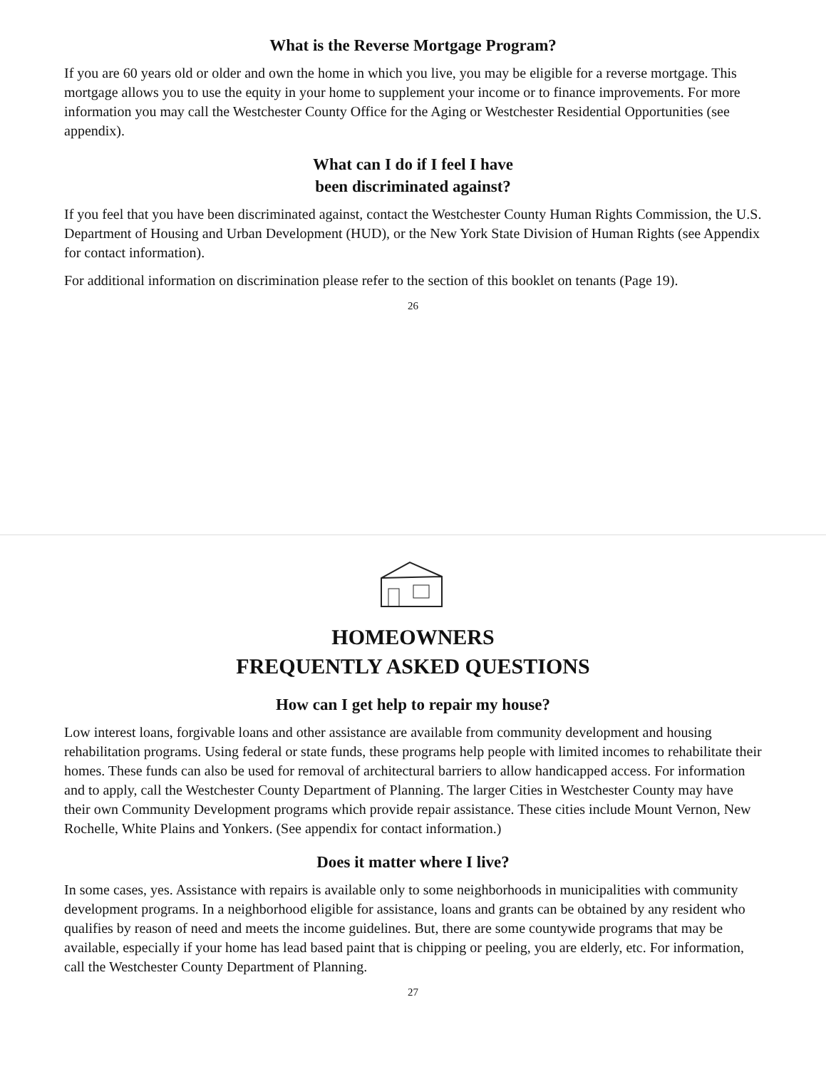What is the Reverse Mortgage Program?
If you are 60 years old or older and own the home in which you live, you may be eligible for a reverse mortgage. This mortgage allows you to use the equity in your home to supplement your income or to finance improvements. For more information you may call the Westchester County Office for the Aging or Westchester Residential Opportunities (see appendix).
What can I do if I feel I have
been discriminated against?
If you feel that you have been discriminated against, contact the Westchester County Human Rights Commission, the U.S. Department of Housing and Urban Development (HUD), or the New York State Division of Human Rights (see Appendix for contact information).
For additional information on discrimination please refer to the section of this booklet on tenants (Page 19).
26
HOMEOWNERS
FREQUENTLY ASKED QUESTIONS
How can I get help to repair my house?
Low interest loans, forgivable loans and other assistance are available from community development and housing rehabilitation programs. Using federal or state funds, these programs help people with limited incomes to rehabilitate their homes. These funds can also be used for removal of architectural barriers to allow handicapped access. For information and to apply, call the Westchester County Department of Planning. The larger Cities in Westchester County may have their own Community Development programs which provide repair assistance. These cities include Mount Vernon, New Rochelle, White Plains and Yonkers. (See appendix for contact information.)
Does it matter where I live?
In some cases, yes. Assistance with repairs is available only to some neighborhoods in municipalities with community development programs. In a neighborhood eligible for assistance, loans and grants can be obtained by any resident who qualifies by reason of need and meets the income guidelines. But, there are some countywide programs that may be available, especially if your home has lead based paint that is chipping or peeling, you are elderly, etc. For information, call the Westchester County Department of Planning.
27